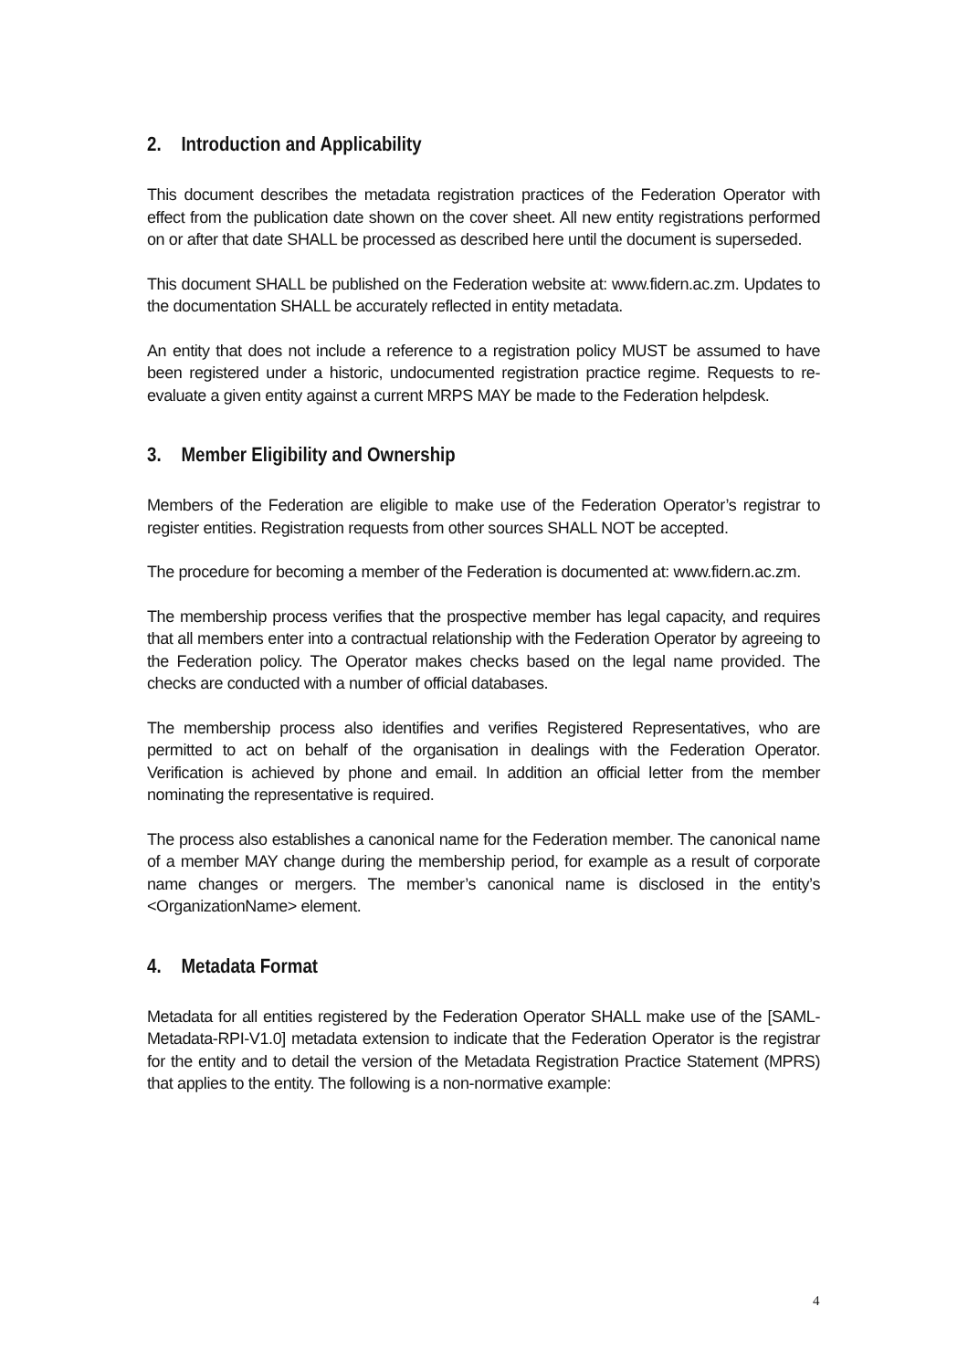2. Introduction and Applicability
This document describes the metadata registration practices of the Federation Operator with effect from the publication date shown on the cover sheet. All new entity registrations performed on or after that date SHALL be processed as described here until the document is superseded.
This document SHALL be published on the Federation website at: www.fidern.ac.zm. Updates to the documentation SHALL be accurately reflected in entity metadata.
An entity that does not include a reference to a registration policy MUST be assumed to have been registered under a historic, undocumented registration practice regime. Requests to re-evaluate a given entity against a current MRPS MAY be made to the Federation helpdesk.
3. Member Eligibility and Ownership
Members of the Federation are eligible to make use of the Federation Operator’s registrar to register entities. Registration requests from other sources SHALL NOT be accepted.
The procedure for becoming a member of the Federation is documented at: www.fidern.ac.zm.
The membership process verifies that the prospective member has legal capacity, and requires that all members enter into a contractual relationship with the Federation Operator by agreeing to the Federation policy. The Operator makes checks based on the legal name provided. The checks are conducted with a number of official databases.
The membership process also identifies and verifies Registered Representatives, who are permitted to act on behalf of the organisation in dealings with the Federation Operator. Verification is achieved by phone and email. In addition an official letter from the member nominating the representative is required.
The process also establishes a canonical name for the Federation member. The canonical name of a member MAY change during the membership period, for example as a result of corporate name changes or mergers. The member’s canonical name is disclosed in the entity’s <OrganizationName> element.
4. Metadata Format
Metadata for all entities registered by the Federation Operator SHALL make use of the [SAML-Metadata-RPI-V1.0] metadata extension to indicate that the Federation Operator is the registrar for the entity and to detail the version of the Metadata Registration Practice Statement (MPRS) that applies to the entity. The following is a non-normative example:
4